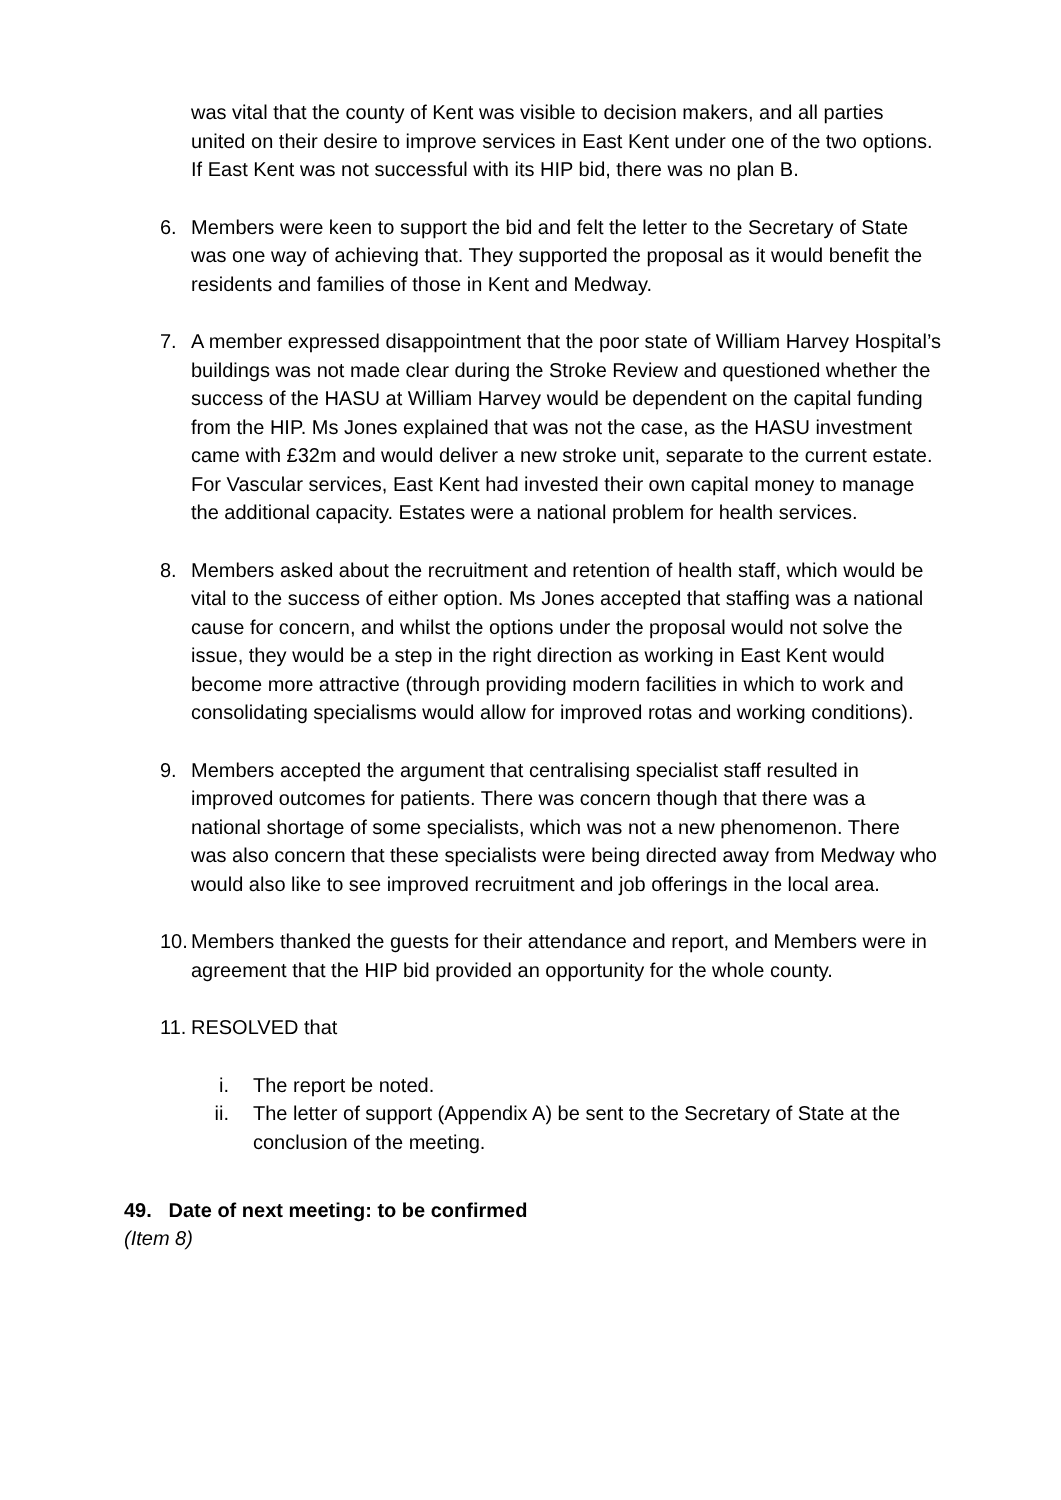was vital that the county of Kent was visible to decision makers, and all parties united on their desire to improve services in East Kent under one of the two options. If East Kent was not successful with its HIP bid, there was no plan B.
6. Members were keen to support the bid and felt the letter to the Secretary of State was one way of achieving that. They supported the proposal as it would benefit the residents and families of those in Kent and Medway.
7. A member expressed disappointment that the poor state of William Harvey Hospital’s buildings was not made clear during the Stroke Review and questioned whether the success of the HASU at William Harvey would be dependent on the capital funding from the HIP. Ms Jones explained that was not the case, as the HASU investment came with £32m and would deliver a new stroke unit, separate to the current estate. For Vascular services, East Kent had invested their own capital money to manage the additional capacity. Estates were a national problem for health services.
8. Members asked about the recruitment and retention of health staff, which would be vital to the success of either option. Ms Jones accepted that staffing was a national cause for concern, and whilst the options under the proposal would not solve the issue, they would be a step in the right direction as working in East Kent would become more attractive (through providing modern facilities in which to work and consolidating specialisms would allow for improved rotas and working conditions).
9. Members accepted the argument that centralising specialist staff resulted in improved outcomes for patients. There was concern though that there was a national shortage of some specialists, which was not a new phenomenon. There was also concern that these specialists were being directed away from Medway who would also like to see improved recruitment and job offerings in the local area.
10. Members thanked the guests for their attendance and report, and Members were in agreement that the HIP bid provided an opportunity for the whole county.
11. RESOLVED that
i. The report be noted.
ii. The letter of support (Appendix A) be sent to the Secretary of State at the conclusion of the meeting.
49. Date of next meeting: to be confirmed
(Item 8)